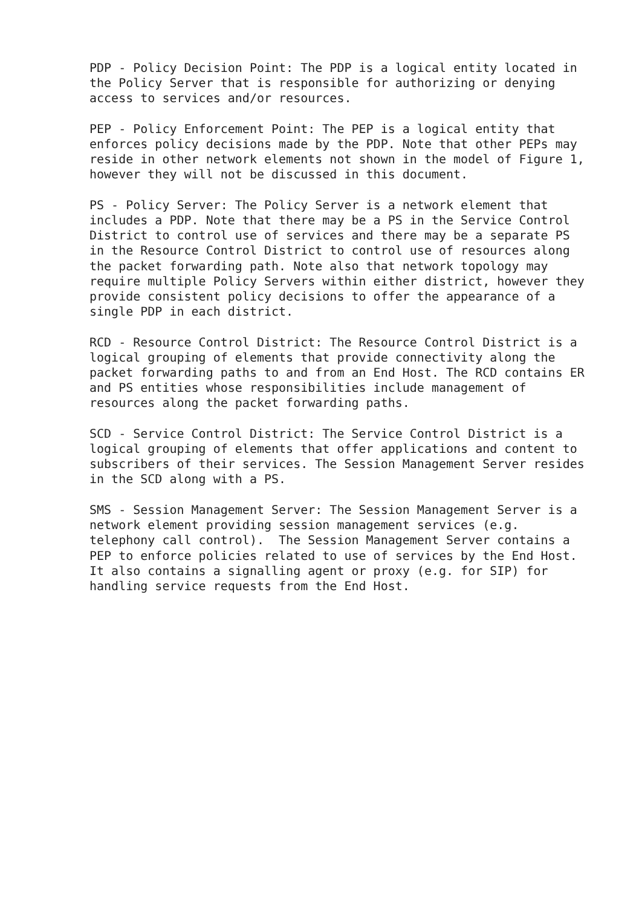PDP - Policy Decision Point: The PDP is a logical entity located in
the Policy Server that is responsible for authorizing or denying
access to services and/or resources.

PEP - Policy Enforcement Point: The PEP is a logical entity that
enforces policy decisions made by the PDP. Note that other PEPs may
reside in other network elements not shown in the model of Figure 1,
however they will not be discussed in this document.

PS - Policy Server: The Policy Server is a network element that
includes a PDP. Note that there may be a PS in the Service Control
District to control use of services and there may be a separate PS
in the Resource Control District to control use of resources along
the packet forwarding path. Note also that network topology may
require multiple Policy Servers within either district, however they
provide consistent policy decisions to offer the appearance of a
single PDP in each district.

RCD - Resource Control District: The Resource Control District is a
logical grouping of elements that provide connectivity along the
packet forwarding paths to and from an End Host. The RCD contains ER
and PS entities whose responsibilities include management of
resources along the packet forwarding paths.

SCD - Service Control District: The Service Control District is a
logical grouping of elements that offer applications and content to
subscribers of their services. The Session Management Server resides
in the SCD along with a PS.

SMS - Session Management Server: The Session Management Server is a
network element providing session management services (e.g.
telephony call control).  The Session Management Server contains a
PEP to enforce policies related to use of services by the End Host.
It also contains a signalling agent or proxy (e.g. for SIP) for
handling service requests from the End Host.